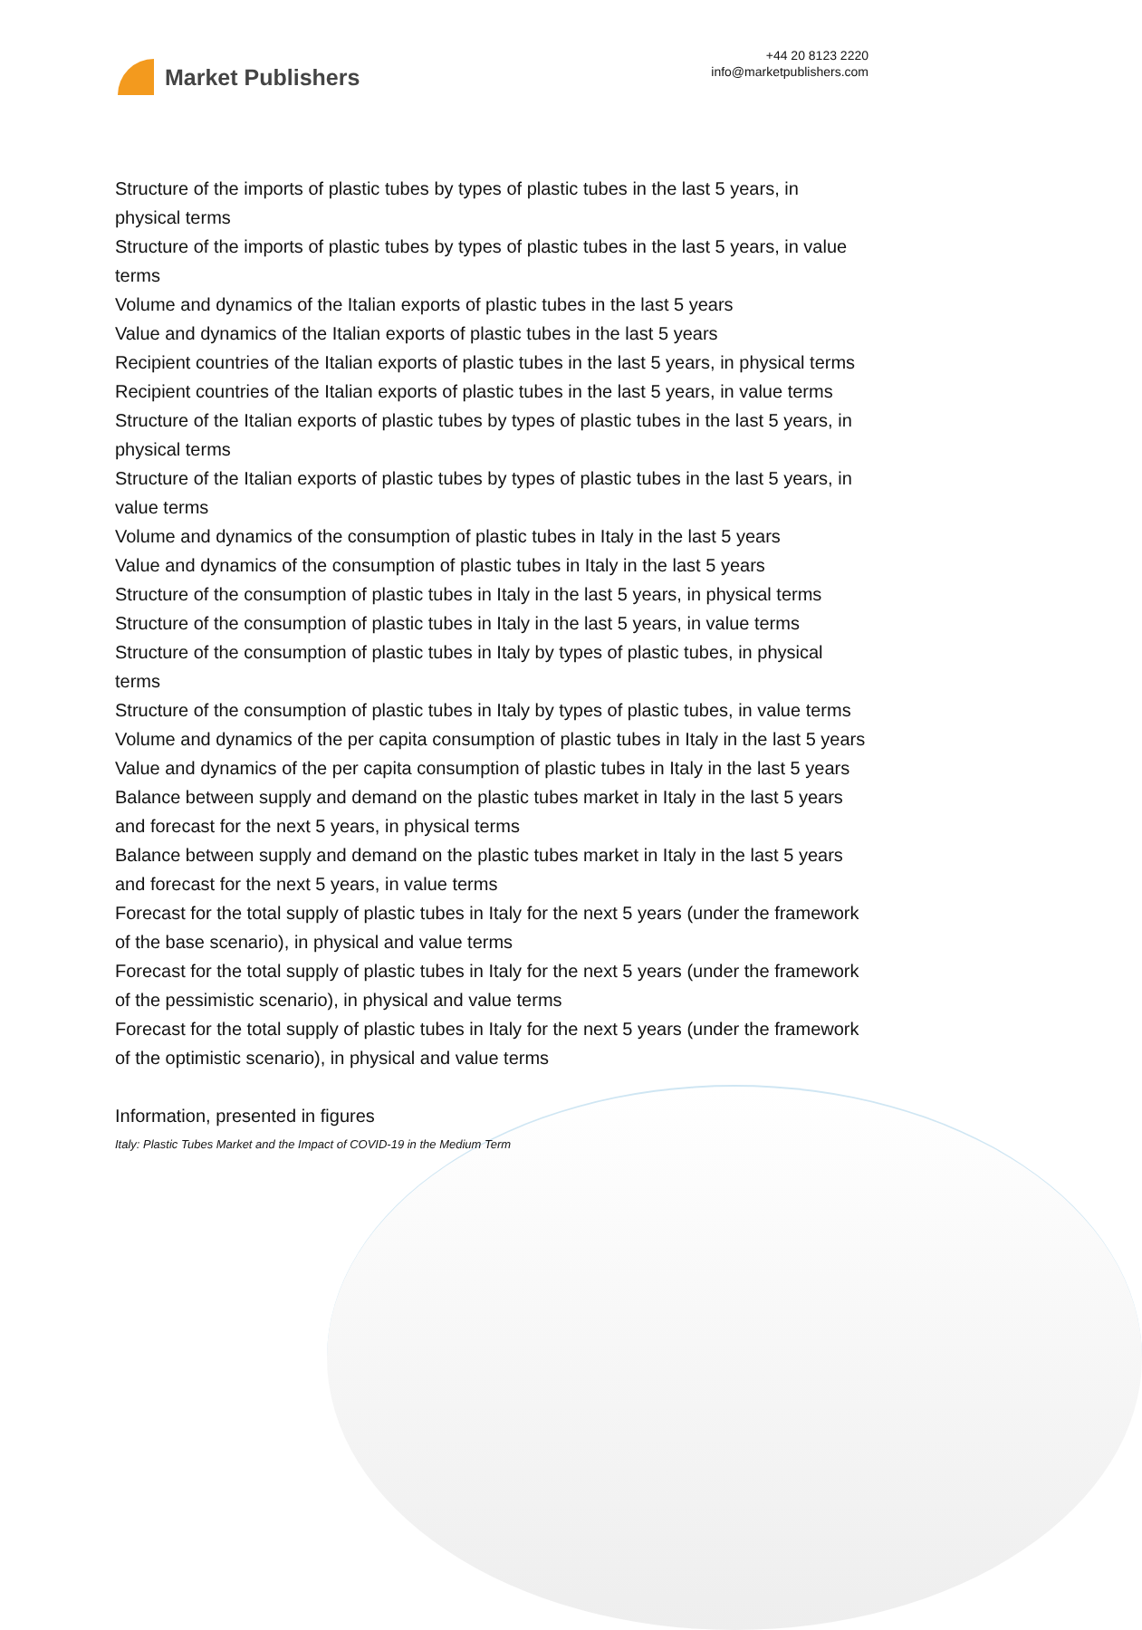Market Publishers
+44 20 8123 2220
info@marketpublishers.com
Structure of the imports of plastic tubes by types of plastic tubes in the last 5 years, in physical terms
Structure of the imports of plastic tubes by types of plastic tubes in the last 5 years, in value terms
Volume and dynamics of the Italian exports of plastic tubes in the last 5 years
Value and dynamics of the Italian exports of plastic tubes in the last 5 years
Recipient countries of the Italian exports of plastic tubes in the last 5 years, in physical terms
Recipient countries of the Italian exports of plastic tubes in the last 5 years, in value terms
Structure of the Italian exports of plastic tubes by types of plastic tubes in the last 5 years, in physical terms
Structure of the Italian exports of plastic tubes by types of plastic tubes in the last 5 years, in value terms
Volume and dynamics of the consumption of plastic tubes in Italy in the last 5 years
Value and dynamics of the consumption of plastic tubes in Italy in the last 5 years
Structure of the consumption of plastic tubes in Italy in the last 5 years, in physical terms
Structure of the consumption of plastic tubes in Italy in the last 5 years, in value terms
Structure of the consumption of plastic tubes in Italy by types of plastic tubes, in physical terms
Structure of the consumption of plastic tubes in Italy by types of plastic tubes, in value terms
Volume and dynamics of the per capita consumption of plastic tubes in Italy in the last 5 years
Value and dynamics of the per capita consumption of plastic tubes in Italy in the last 5 years
Balance between supply and demand on the plastic tubes market in Italy in the last 5 years and forecast for the next 5 years, in physical terms
Balance between supply and demand on the plastic tubes market in Italy in the last 5 years and forecast for the next 5 years, in value terms
Forecast for the total supply of plastic tubes in Italy for the next 5 years (under the framework of the base scenario), in physical and value terms
Forecast for the total supply of plastic tubes in Italy for the next 5 years (under the framework of the pessimistic scenario), in physical and value terms
Forecast for the total supply of plastic tubes in Italy for the next 5 years (under the framework of the optimistic scenario), in physical and value terms
Information, presented in figures
Italy: Plastic Tubes Market and the Impact of COVID-19 in the Medium Term